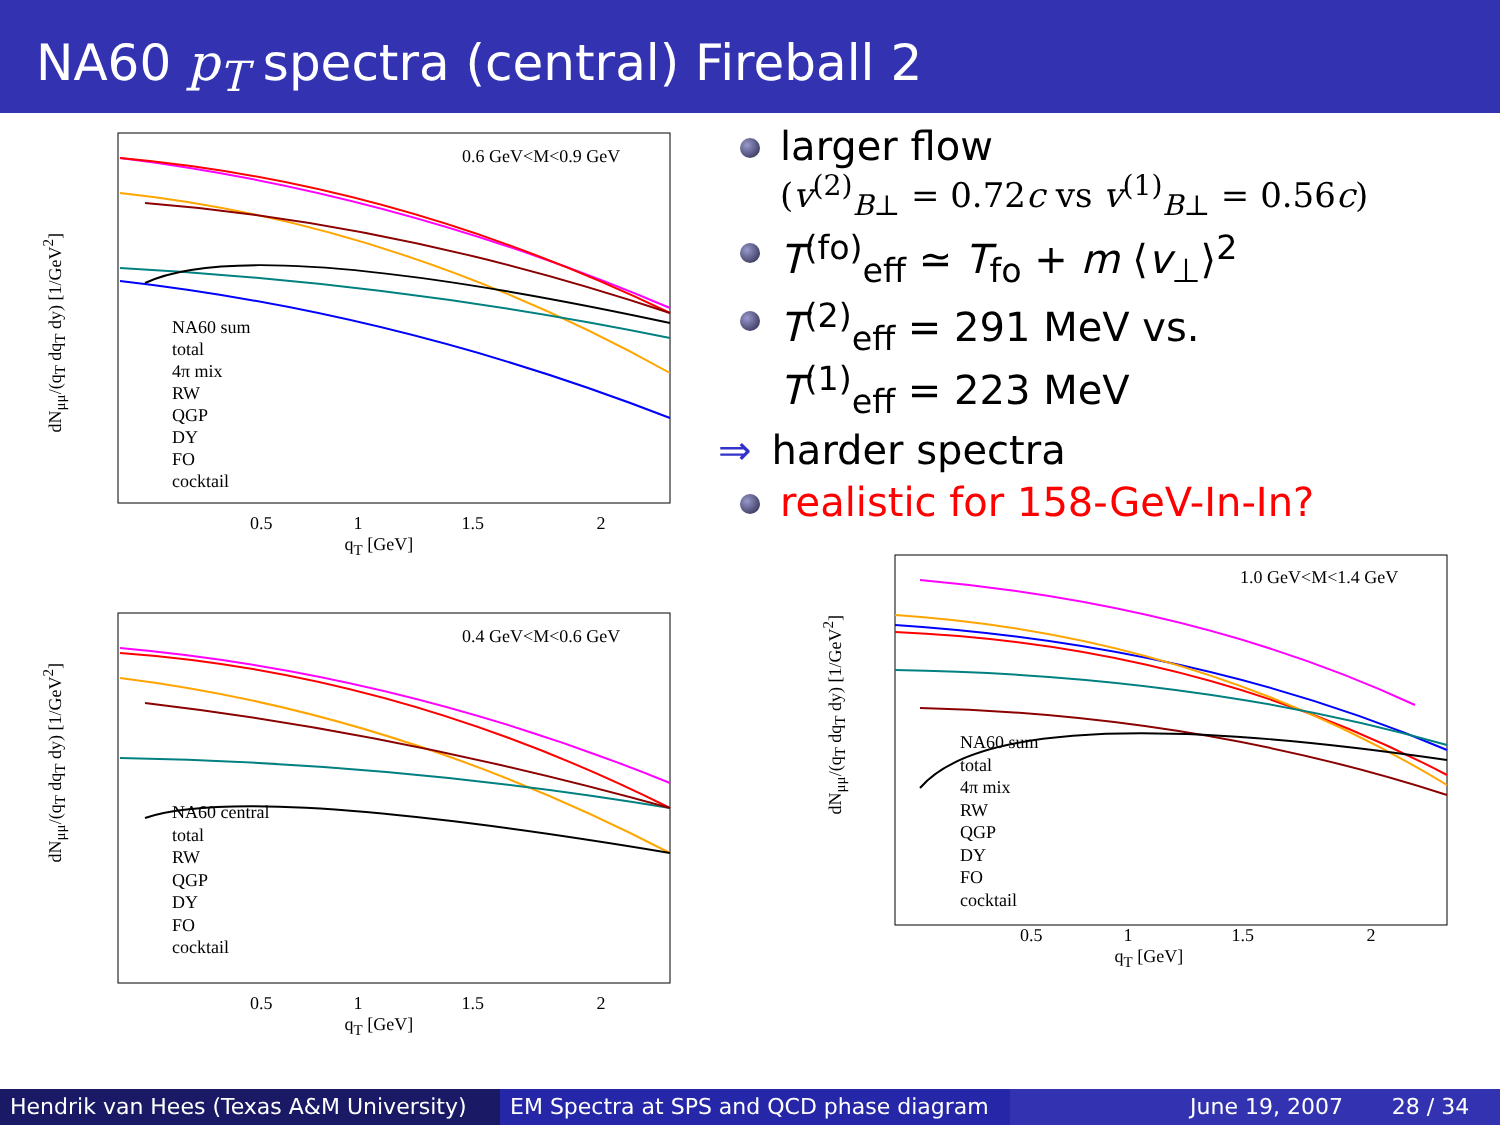NA60 p<sub>T</sub> spectra (central) Fireball 2
0.6 GeV<M<0.9 GeV
NA60 sum
total
4π mix
RW
QGP
DY
FO
cocktail
0.5 1 1.5 2
q<sub>T</sub> [GeV]
dN<sub>μμ</sub>/(q<sub>T</sub> dq<sub>T</sub> dy) [1/GeV<sup>2</sup>]
0.4 GeV<M<0.6 GeV
NA60 central
total
RW
QGP
DY
FO
cocktail
0.5 1 1.5 2
q<sub>T</sub> [GeV]
dN<sub>μμ</sub>/(q<sub>T</sub> dq<sub>T</sub> dy) [1/GeV<sup>2</sup>]
larger flow
(v<sup>(2)</sup><sub>B⊥</sub> = 0.72c vs v<sup>(1)</sup><sub>B⊥</sub> = 0.56c)
T<sup>(fo)</sup><sub>eff</sub> ≃ T<sub>fo</sub> + m ⟨v<sub>⊥</sub>⟩<sup>2</sup>
T<sup>(2)</sup><sub>eff</sub> = 291 MeV vs.
T<sup>(1)</sup><sub>eff</sub> = 223 MeV
⇒ harder spectra
realistic for 158-GeV-In-In?
1.0 GeV<M<1.4 GeV
NA60 sum
total
4π mix
RW
QGP
DY
FO
cocktail
0.5 1 1.5 2
q<sub>T</sub> [GeV]
dN<sub>μμ</sub>/(q<sub>T</sub> dq<sub>T</sub> dy) [1/GeV<sup>2</sup>]
Hendrik van Hees (Texas A&M University)
EM Spectra at SPS and QCD phase diagram
June 19, 2007 28 / 34